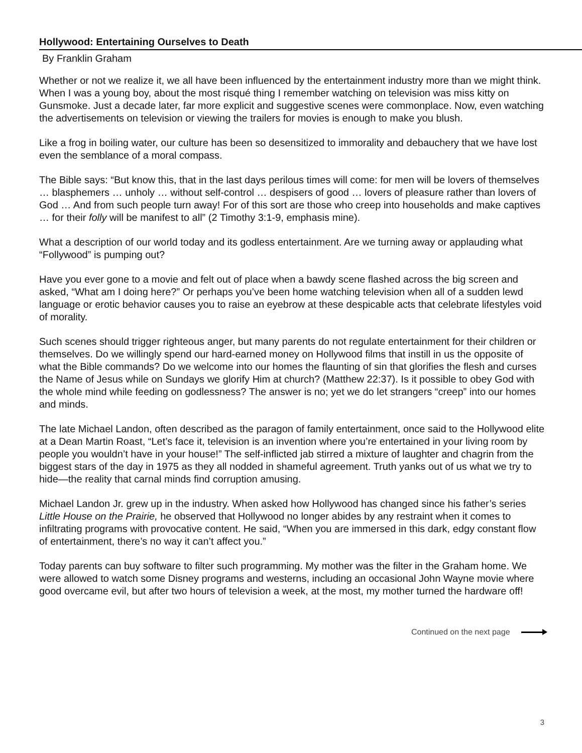Hollywood: Entertaining Ourselves to Death
By Franklin Graham
Whether or not we realize it, we all have been influenced by the entertainment industry more than we might think. When I was a young boy, about the most risqué thing I remember watching on television was miss kitty on Gunsmoke. Just a decade later, far more explicit and suggestive scenes were commonplace. Now, even watching the advertisements on television or viewing the trailers for movies is enough to make you blush.
Like a frog in boiling water, our culture has been so desensitized to immorality and debauchery that we have lost even the semblance of a moral compass.
The Bible says: “But know this, that in the last days perilous times will come: for men will be lovers of themselves … blasphemers … unholy … without self-control … despisers of good … lovers of pleasure rather than lovers of God … And from such people turn away! For of this sort are those who creep into households and make captives … for their folly will be manifest to all” (2 Timothy 3:1-9, emphasis mine).
What a description of our world today and its godless entertainment. Are we turning away or applauding what “Follywood” is pumping out?
Have you ever gone to a movie and felt out of place when a bawdy scene flashed across the big screen and asked, “What am I doing here?” Or perhaps you’ve been home watching television when all of a sudden lewd language or erotic behavior causes you to raise an eyebrow at these despicable acts that celebrate lifestyles void of morality.
Such scenes should trigger righteous anger, but many parents do not regulate entertainment for their children or themselves. Do we willingly spend our hard-earned money on Hollywood films that instill in us the opposite of what the Bible commands? Do we welcome into our homes the flaunting of sin that glorifies the flesh and curses the Name of Jesus while on Sundays we glorify Him at church? (Matthew 22:37). Is it possible to obey God with the whole mind while feeding on godlessness? The answer is no; yet we do let strangers “creep” into our homes and minds.
The late Michael Landon, often described as the paragon of family entertainment, once said to the Hollywood elite at a Dean Martin Roast, “Let’s face it, television is an invention where you’re entertained in your living room by people you wouldn’t have in your house!” The self-inflicted jab stirred a mixture of laughter and chagrin from the biggest stars of the day in 1975 as they all nodded in shameful agreement. Truth yanks out of us what we try to hide—the reality that carnal minds find corruption amusing.
Michael Landon Jr. grew up in the industry. When asked how Hollywood has changed since his father’s series Little House on the Prairie, he observed that Hollywood no longer abides by any restraint when it comes to infiltrating programs with provocative content. He said, “When you are immersed in this dark, edgy constant flow of entertainment, there’s no way it can’t affect you.”
Today parents can buy software to filter such programming. My mother was the filter in the Graham home. We were allowed to watch some Disney programs and westerns, including an occasional John Wayne movie where good overcame evil, but after two hours of television a week, at the most, my mother turned the hardware off!
Continued on the next page
3